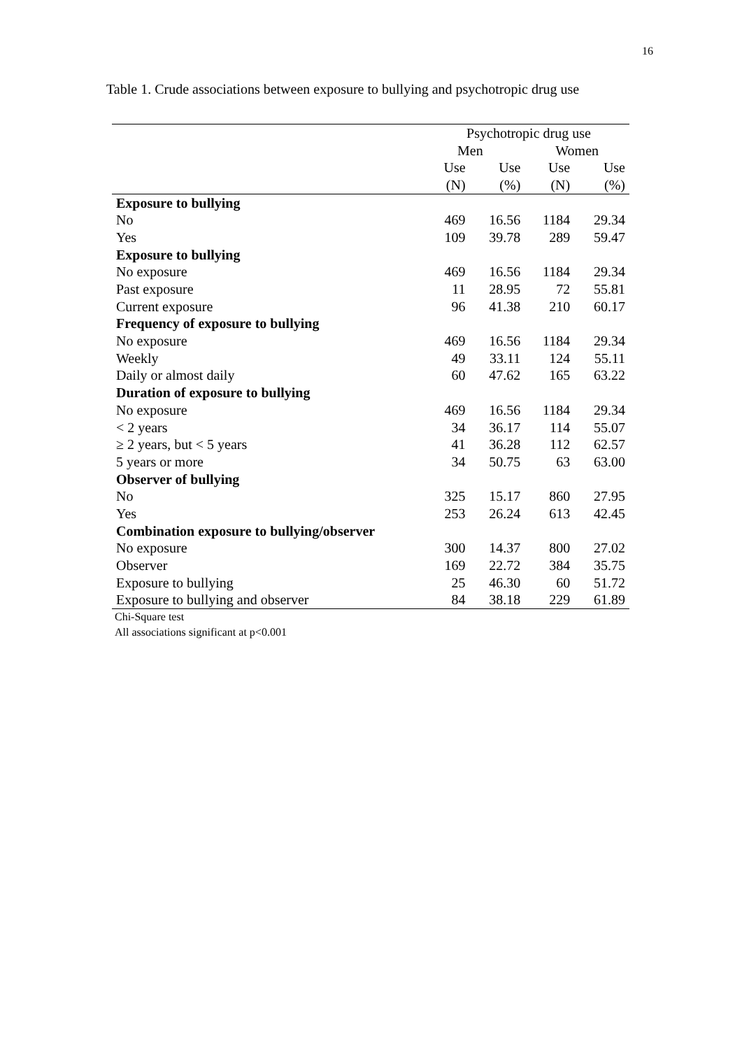16
Table 1. Crude associations between exposure to bullying and psychotropic drug use
| | Psychotropic drug use | | | |
| | Men | | Women | |
| | Use | Use | Use | Use |
| | (N) | (%) | (N) | (%) |
| Exposure to bullying | | | | |
| No | 469 | 16.56 | 1184 | 29.34 |
| Yes | 109 | 39.78 | 289 | 59.47 |
| Exposure to bullying | | | | |
| No exposure | 469 | 16.56 | 1184 | 29.34 |
| Past exposure | 11 | 28.95 | 72 | 55.81 |
| Current exposure | 96 | 41.38 | 210 | 60.17 |
| Frequency of exposure to bullying | | | | |
| No exposure | 469 | 16.56 | 1184 | 29.34 |
| Weekly | 49 | 33.11 | 124 | 55.11 |
| Daily or almost daily | 60 | 47.62 | 165 | 63.22 |
| Duration of exposure to bullying | | | | |
| No exposure | 469 | 16.56 | 1184 | 29.34 |
| < 2 years | 34 | 36.17 | 114 | 55.07 |
| ≥ 2 years, but < 5 years | 41 | 36.28 | 112 | 62.57 |
| 5 years or more | 34 | 50.75 | 63 | 63.00 |
| Observer of bullying | | | | |
| No | 325 | 15.17 | 860 | 27.95 |
| Yes | 253 | 26.24 | 613 | 42.45 |
| Combination exposure to bullying/observer | | | | |
| No exposure | 300 | 14.37 | 800 | 27.02 |
| Observer | 169 | 22.72 | 384 | 35.75 |
| Exposure to bullying | 25 | 46.30 | 60 | 51.72 |
| Exposure to bullying and observer | 84 | 38.18 | 229 | 61.89 |
Chi-Square test
All associations significant at p<0.001